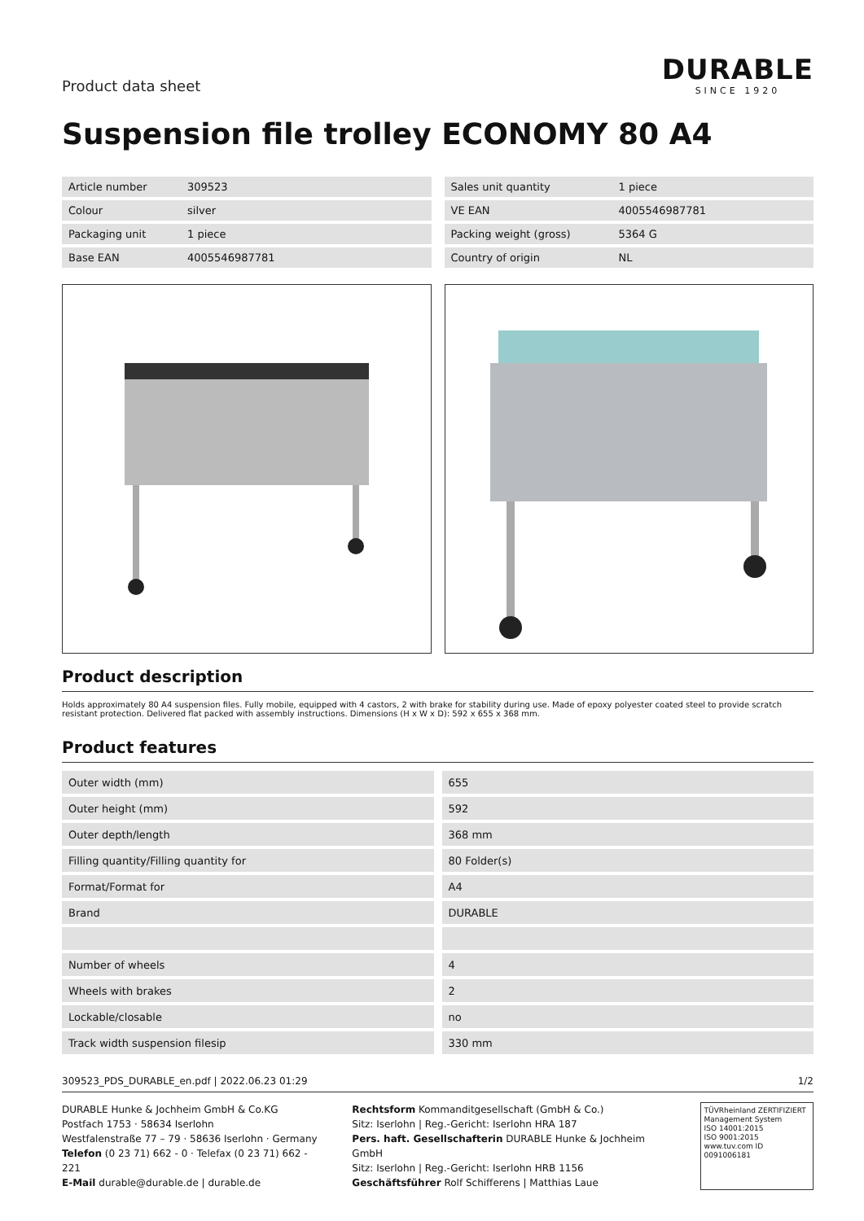Product data sheet
DURABLE
SINCE 1920
Suspension file trolley ECONOMY 80 A4
| Article number | 309523 |
| Colour | silver |
| Packaging unit | 1 piece |
| Base EAN | 4005546987781 |
| Sales unit quantity | 1 piece |
| VE EAN | 4005546987781 |
| Packing weight (gross) | 5364 G |
| Country of origin | NL |
Product description
Holds approximately 80 A4 suspension files. Fully mobile, equipped with 4 castors, 2 with brake for stability during use. Made of epoxy polyester coated steel to provide scratch resistant protection. Delivered flat packed with assembly instructions. Dimensions (H x W x D): 592 x 655 x 368 mm.
Product features
| Outer width (mm) | 655 |
| Outer height (mm) | 592 |
| Outer depth/length | 368 mm |
| Filling quantity/Filling quantity for | 80 Folder(s) |
| Format/Format for | A4 |
| Brand | DURABLE |
| Number of wheels | 4 |
| Wheels with brakes | 2 |
| Lockable/closable | no |
| Track width suspension filesip | 330 mm |
309523_PDS_DURABLE_en.pdf | 2022.06.23 01:29 1/2
DURABLE Hunke & Jochheim GmbH & Co.KG
Postfach 1753 · 58634 Iserlohn
Westfalenstraße 77 – 79 · 58636 Iserlohn · Germany
Telefon (0 23 71) 662 - 0 · Telefax (0 23 71) 662 - 221
E-Mail durable@durable.de | durable.de
Rechtsform Kommanditgesellschaft (GmbH & Co.)
Sitz: Iserlohn | Reg.-Gericht: Iserlohn HRA 187
Pers. haft. Gesellschafterin DURABLE Hunke & Jochheim GmbH
Sitz: Iserlohn | Reg.-Gericht: Iserlohn HRB 1156
Geschäftsführer Rolf Schifferens | Matthias Laue
TÜVRheinland ZERTIFIZIERT
Management System
ISO 14001:2015
ISO 9001:2015
www.tuv.com ID 0091006181